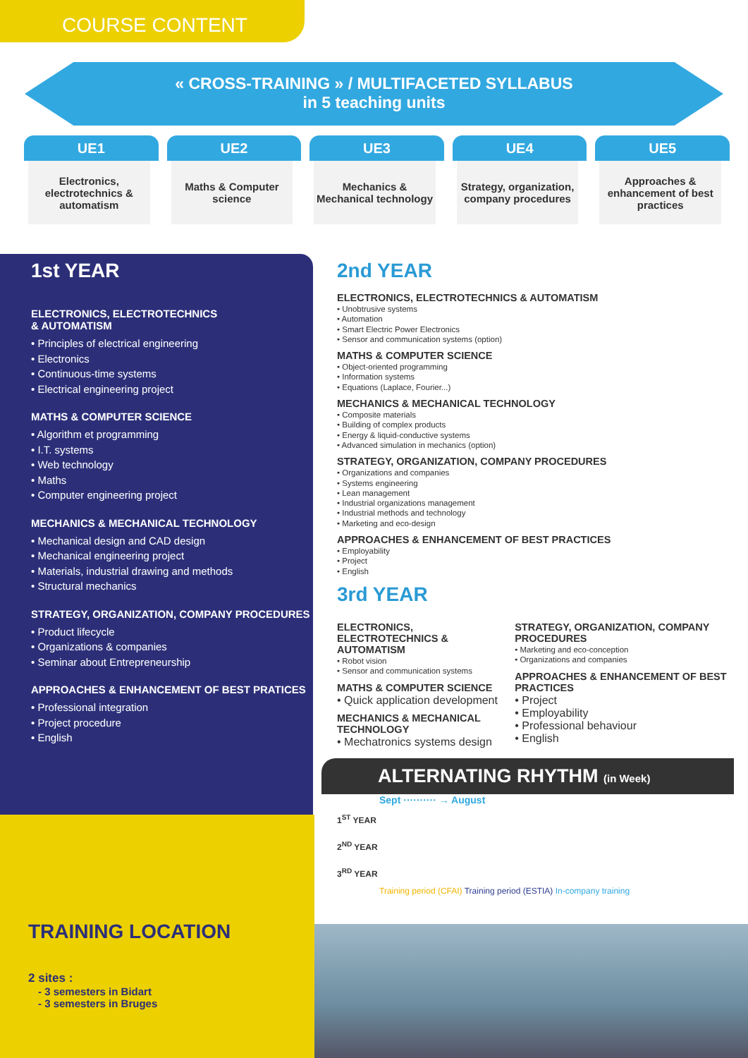COURSE CONTENT
« CROSS-TRAINING » / MULTIFACETED SYLLABUS
in 5 teaching units
UE1
Electronics, electrotechnics & automatism
UE2
Maths & Computer science
UE3
Mechanics & Mechanical technology
UE4
Strategy, organization, company procedures
UE5
Approaches & enhancement of best practices
1st YEAR
ELECTRONICS, ELECTROTECHNICS
& AUTOMATISM
• Principles of electrical engineering
• Electronics
• Continuous-time systems
• Electrical engineering project
MATHS & COMPUTER SCIENCE
• Algorithm et programming
• I.T. systems
• Web technology
• Maths
• Computer engineering project
MECHANICS & MECHANICAL TECHNOLOGY
• Mechanical design and CAD design
• Mechanical engineering project
• Materials, industrial drawing and methods
• Structural mechanics
STRATEGY, ORGANIZATION, COMPANY PROCEDURES
• Product lifecycle
• Organizations & companies
• Seminar about Entrepreneurship
APPROACHES & ENHANCEMENT OF BEST PRATICES
• Professional integration
• Project procedure
• English
2nd YEAR
ELECTRONICS, ELECTROTECHNICS & AUTOMATISM
• Unobtrusive systems
• Automation
• Smart Electric Power Electronics
• Sensor and communication systems (option)
MATHS & COMPUTER SCIENCE
• Object-oriented programming
• Information systems
• Equations (Laplace, Fourier...)
MECHANICS & MECHANICAL TECHNOLOGY
• Composite materials
• Building of complex products
• Energy & liquid-conductive systems
• Advanced simulation in mechanics (option)
STRATEGY, ORGANIZATION, COMPANY PROCEDURES
• Organizations and companies
• Systems engineering
• Lean management
• Industrial organizations management
• Industrial methods and technology
• Marketing and eco-design
APPROACHES & ENHANCEMENT OF BEST PRACTICES
• Employability
• Project
• English
3rd YEAR
ELECTRONICS, ELECTROTECHNICS & AUTOMATISM
• Robot vision
• Sensor and communication systems
MATHS & COMPUTER SCIENCE
• Quick application development
MECHANICS & MECHANICAL TECHNOLOGY
• Mechatronics systems design
STRATEGY, ORGANIZATION, COMPANY PROCEDURES
• Marketing and eco-conception
• Organizations and companies
APPROACHES & ENHANCEMENT OF BEST PRACTICES
• Project
• Employability
• Professional behaviour
• English
ALTERNATING RHYTHM (in Week)
Sept ·········· → August
1<sup>ST</sup> YEAR
2<sup>ND</sup> YEAR
3<sup>RD</sup> YEAR
Training period (CFAI) Training period (ESTIA) In-company training
TRAINING LOCATION
2 sites :
- 3 semesters in Bidart
- 3 semesters in Bruges